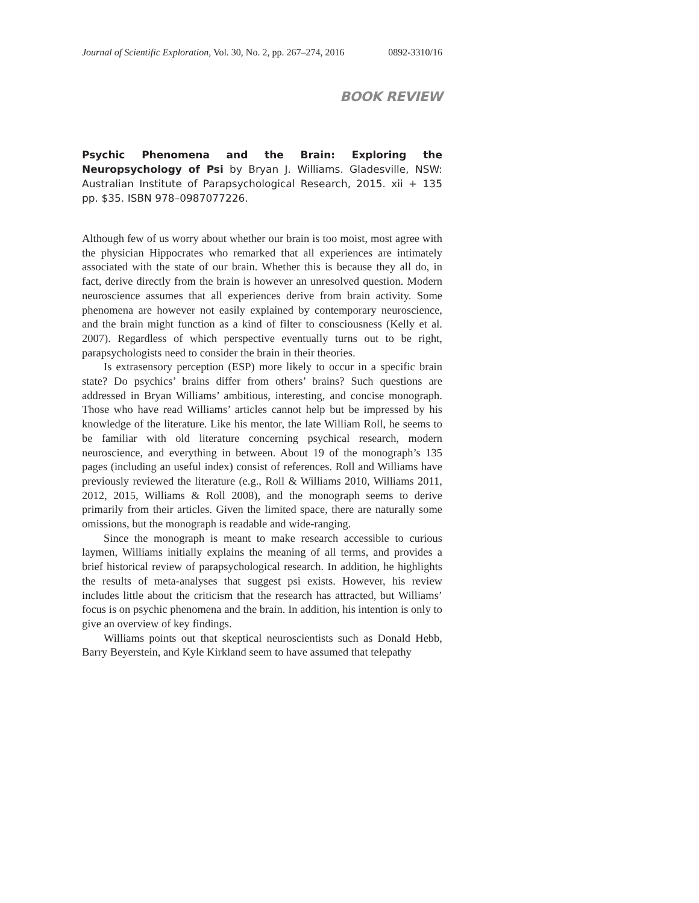Journal of Scientific Exploration, Vol. 30, No. 2, pp. 267–274, 2016 0892-3310/16
BOOK REVIEW
Psychic Phenomena and the Brain: Exploring the Neuropsychology of Psi by Bryan J. Williams. Gladesville, NSW: Australian Institute of Parapsychological Research, 2015. xii + 135 pp. $35. ISBN 978–0987077226.
Although few of us worry about whether our brain is too moist, most agree with the physician Hippocrates who remarked that all experiences are intimately associated with the state of our brain. Whether this is because they all do, in fact, derive directly from the brain is however an unresolved question. Modern neuroscience assumes that all experiences derive from brain activity. Some phenomena are however not easily explained by contemporary neuroscience, and the brain might function as a kind of filter to consciousness (Kelly et al. 2007). Regardless of which perspective eventually turns out to be right, parapsychologists need to consider the brain in their theories.
Is extrasensory perception (ESP) more likely to occur in a specific brain state? Do psychics’ brains differ from others’ brains? Such questions are addressed in Bryan Williams’ ambitious, interesting, and concise monograph. Those who have read Williams’ articles cannot help but be impressed by his knowledge of the literature. Like his mentor, the late William Roll, he seems to be familiar with old literature concerning psychical research, modern neuroscience, and everything in between. About 19 of the monograph’s 135 pages (including an useful index) consist of references. Roll and Williams have previously reviewed the literature (e.g., Roll & Williams 2010, Williams 2011, 2012, 2015, Williams & Roll 2008), and the monograph seems to derive primarily from their articles. Given the limited space, there are naturally some omissions, but the monograph is readable and wide-ranging.
Since the monograph is meant to make research accessible to curious laymen, Williams initially explains the meaning of all terms, and provides a brief historical review of parapsychological research. In addition, he highlights the results of meta-analyses that suggest psi exists. However, his review includes little about the criticism that the research has attracted, but Williams’ focus is on psychic phenomena and the brain. In addition, his intention is only to give an overview of key findings.
Williams points out that skeptical neuroscientists such as Donald Hebb, Barry Beyerstein, and Kyle Kirkland seem to have assumed that telepathy